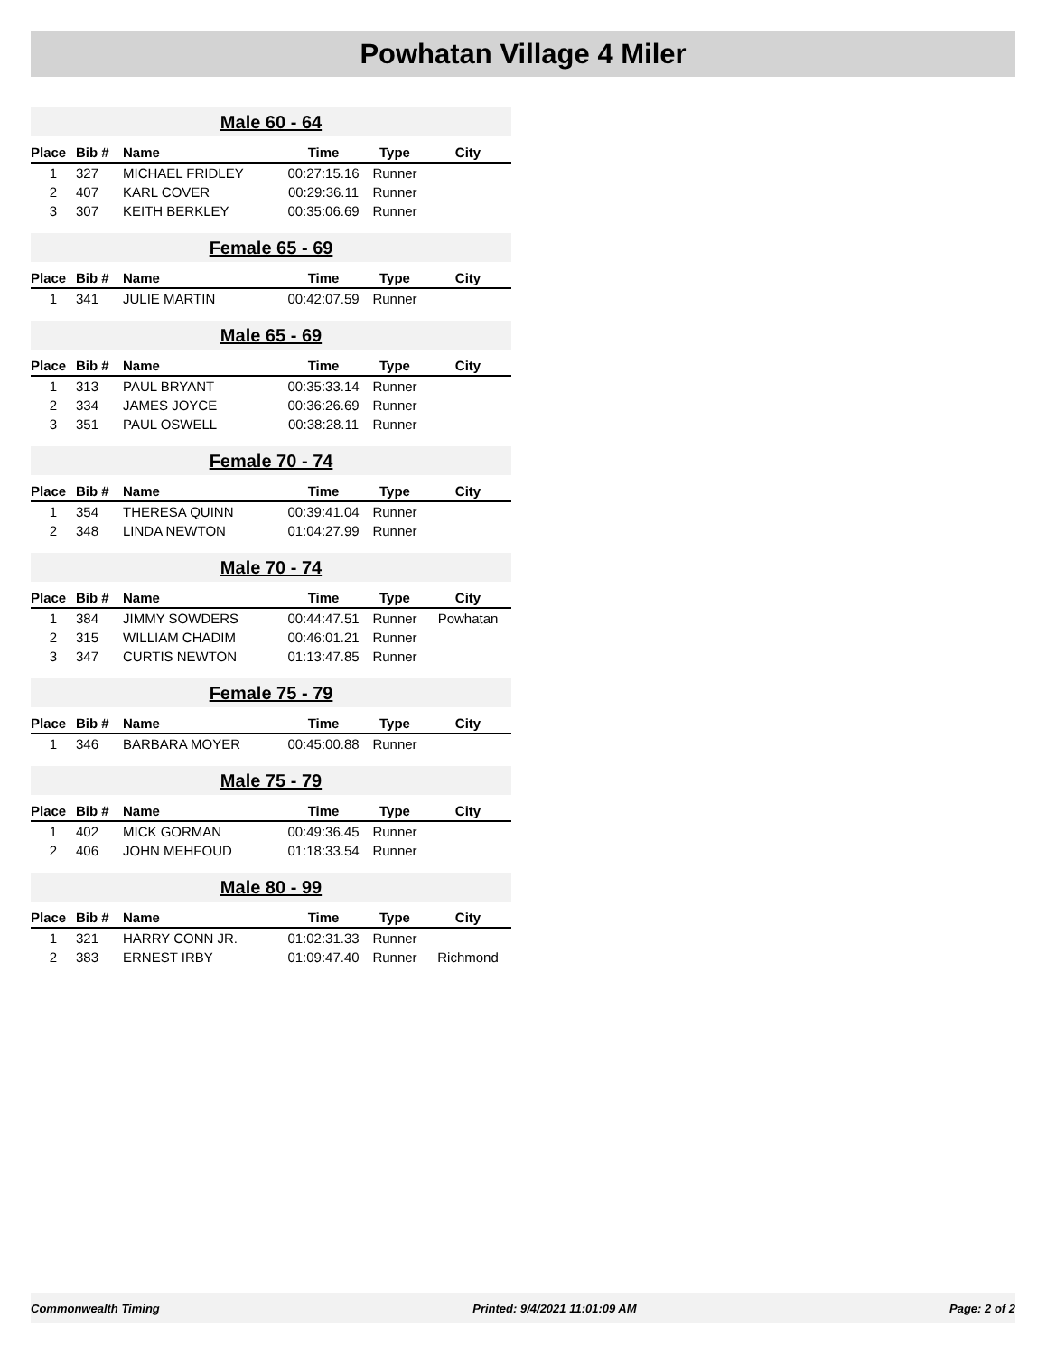Powhatan Village 4 Miler
| Male 60 - 64 | | | | | |
| Place | Bib # | Name | Time | Type | City |
| 1 | 327 | MICHAEL FRIDLEY | 00:27:15.16 | Runner | |
| 2 | 407 | KARL COVER | 00:29:36.11 | Runner | |
| 3 | 307 | KEITH BERKLEY | 00:35:06.69 | Runner | |
| Female 65 - 69 | | | | | |
| Place | Bib # | Name | Time | Type | City |
| 1 | 341 | JULIE MARTIN | 00:42:07.59 | Runner | |
| Male 65 - 69 | | | | | |
| Place | Bib # | Name | Time | Type | City |
| 1 | 313 | PAUL BRYANT | 00:35:33.14 | Runner | |
| 2 | 334 | JAMES JOYCE | 00:36:26.69 | Runner | |
| 3 | 351 | PAUL OSWELL | 00:38:28.11 | Runner | |
| Female 70 - 74 | | | | | |
| Place | Bib # | Name | Time | Type | City |
| 1 | 354 | THERESA QUINN | 00:39:41.04 | Runner | |
| 2 | 348 | LINDA NEWTON | 01:04:27.99 | Runner | |
| Male 70 - 74 | | | | | |
| Place | Bib # | Name | Time | Type | City |
| 1 | 384 | JIMMY SOWDERS | 00:44:47.51 | Runner | Powhatan |
| 2 | 315 | WILLIAM CHADIM | 00:46:01.21 | Runner | |
| 3 | 347 | CURTIS NEWTON | 01:13:47.85 | Runner | |
| Female 75 - 79 | | | | | |
| Place | Bib # | Name | Time | Type | City |
| 1 | 346 | BARBARA MOYER | 00:45:00.88 | Runner | |
| Male 75 - 79 | | | | | |
| Place | Bib # | Name | Time | Type | City |
| 1 | 402 | MICK GORMAN | 00:49:36.45 | Runner | |
| 2 | 406 | JOHN MEHFOUD | 01:18:33.54 | Runner | |
| Male 80 - 99 | | | | | |
| Place | Bib # | Name | Time | Type | City |
| 1 | 321 | HARRY CONN JR. | 01:02:31.33 | Runner | |
| 2 | 383 | ERNEST IRBY | 01:09:47.40 | Runner | Richmond |
Commonwealth Timing Printed: 9/4/2021 11:01:09 AM Page: 2 of 2